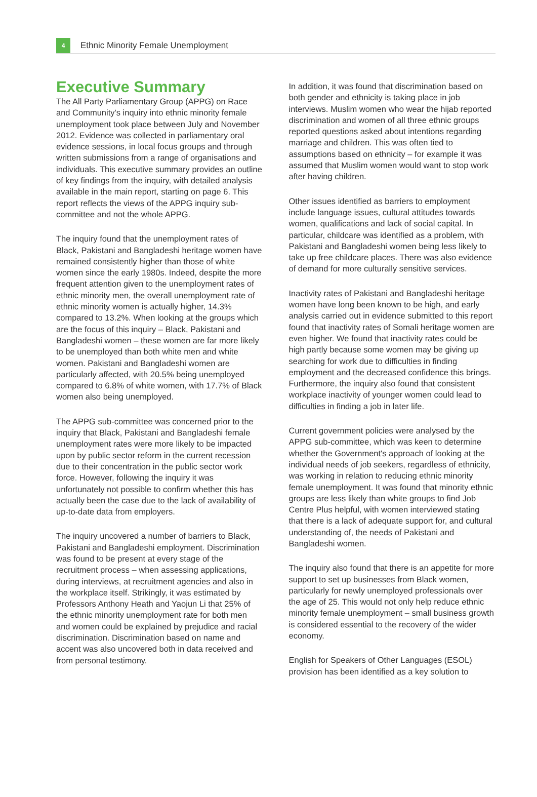4
Ethnic Minority Female Unemployment
Executive Summary
The All Party Parliamentary Group (APPG) on Race and Community's inquiry into ethnic minority female unemployment took place between July and November 2012. Evidence was collected in parliamentary oral evidence sessions, in local focus groups and through written submissions from a range of organisations and individuals. This executive summary provides an outline of key findings from the inquiry, with detailed analysis available in the main report, starting on page 6. This report reflects the views of the APPG inquiry sub-committee and not the whole APPG.
The inquiry found that the unemployment rates of Black, Pakistani and Bangladeshi heritage women have remained consistently higher than those of white women since the early 1980s. Indeed, despite the more frequent attention given to the unemployment rates of ethnic minority men, the overall unemployment rate of ethnic minority women is actually higher, 14.3% compared to 13.2%. When looking at the groups which are the focus of this inquiry – Black, Pakistani and Bangladeshi women – these women are far more likely to be unemployed than both white men and white women. Pakistani and Bangladeshi women are particularly affected, with 20.5% being unemployed compared to 6.8% of white women, with 17.7% of Black women also being unemployed.
The APPG sub-committee was concerned prior to the inquiry that Black, Pakistani and Bangladeshi female unemployment rates were more likely to be impacted upon by public sector reform in the current recession due to their concentration in the public sector work force. However, following the inquiry it was unfortunately not possible to confirm whether this has actually been the case due to the lack of availability of up-to-date data from employers.
The inquiry uncovered a number of barriers to Black, Pakistani and Bangladeshi employment. Discrimination was found to be present at every stage of the recruitment process – when assessing applications, during interviews, at recruitment agencies and also in the workplace itself. Strikingly, it was estimated by Professors Anthony Heath and Yaojun Li that 25% of the ethnic minority unemployment rate for both men and women could be explained by prejudice and racial discrimination. Discrimination based on name and accent was also uncovered both in data received and from personal testimony.
In addition, it was found that discrimination based on both gender and ethnicity is taking place in job interviews. Muslim women who wear the hijab reported discrimination and women of all three ethnic groups reported questions asked about intentions regarding marriage and children. This was often tied to assumptions based on ethnicity – for example it was assumed that Muslim women would want to stop work after having children.
Other issues identified as barriers to employment include language issues, cultural attitudes towards women, qualifications and lack of social capital. In particular, childcare was identified as a problem, with Pakistani and Bangladeshi women being less likely to take up free childcare places. There was also evidence of demand for more culturally sensitive services.
Inactivity rates of Pakistani and Bangladeshi heritage women have long been known to be high, and early analysis carried out in evidence submitted to this report found that inactivity rates of Somali heritage women are even higher. We found that inactivity rates could be high partly because some women may be giving up searching for work due to difficulties in finding employment and the decreased confidence this brings. Furthermore, the inquiry also found that consistent workplace inactivity of younger women could lead to difficulties in finding a job in later life.
Current government policies were analysed by the APPG sub-committee, which was keen to determine whether the Government's approach of looking at the individual needs of job seekers, regardless of ethnicity, was working in relation to reducing ethnic minority female unemployment. It was found that minority ethnic groups are less likely than white groups to find Job Centre Plus helpful, with women interviewed stating that there is a lack of adequate support for, and cultural understanding of, the needs of Pakistani and Bangladeshi women.
The inquiry also found that there is an appetite for more support to set up businesses from Black women, particularly for newly unemployed professionals over the age of 25. This would not only help reduce ethnic minority female unemployment – small business growth is considered essential to the recovery of the wider economy.
English for Speakers of Other Languages (ESOL) provision has been identified as a key solution to